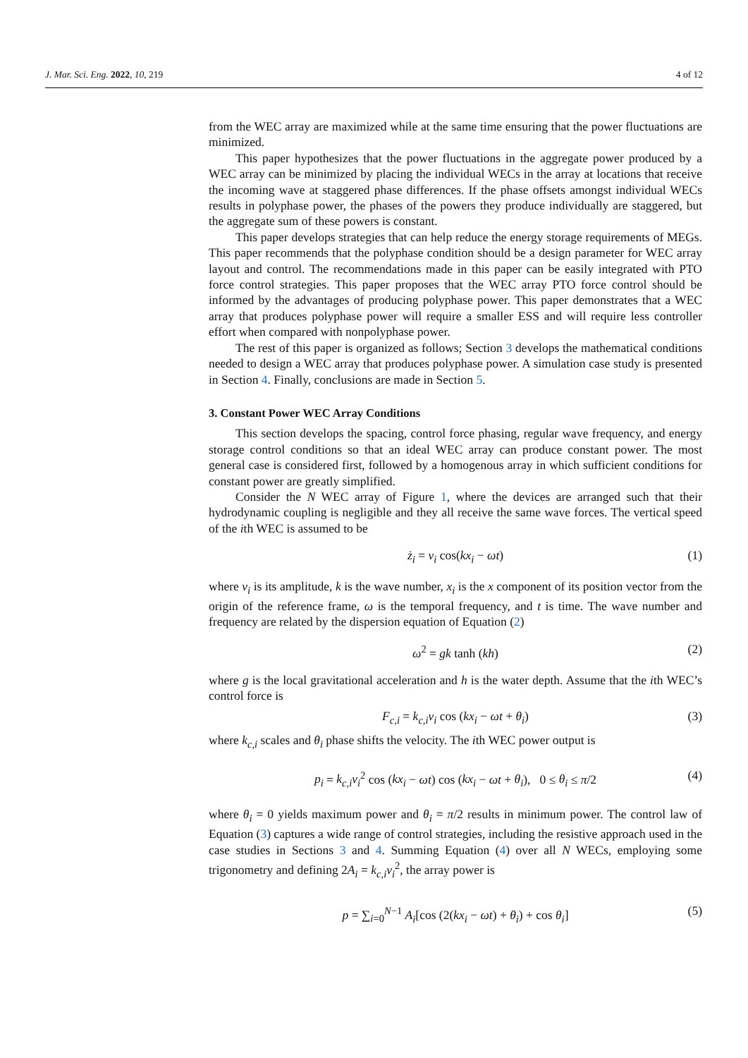J. Mar. Sci. Eng. 2022, 10, 219 4 of 12
from the WEC array are maximized while at the same time ensuring that the power fluctuations are minimized.
This paper hypothesizes that the power fluctuations in the aggregate power produced by a WEC array can be minimized by placing the individual WECs in the array at locations that receive the incoming wave at staggered phase differences. If the phase offsets amongst individual WECs results in polyphase power, the phases of the powers they produce individually are staggered, but the aggregate sum of these powers is constant.
This paper develops strategies that can help reduce the energy storage requirements of MEGs. This paper recommends that the polyphase condition should be a design parameter for WEC array layout and control. The recommendations made in this paper can be easily integrated with PTO force control strategies. This paper proposes that the WEC array PTO force control should be informed by the advantages of producing polyphase power. This paper demonstrates that a WEC array that produces polyphase power will require a smaller ESS and will require less controller effort when compared with nonpolyphase power.
The rest of this paper is organized as follows; Section 3 develops the mathematical conditions needed to design a WEC array that produces polyphase power. A simulation case study is presented in Section 4. Finally, conclusions are made in Section 5.
3. Constant Power WEC Array Conditions
This section develops the spacing, control force phasing, regular wave frequency, and energy storage control conditions so that an ideal WEC array can produce constant power. The most general case is considered first, followed by a homogenous array in which sufficient conditions for constant power are greatly simplified.
Consider the N WEC array of Figure 1, where the devices are arranged such that their hydrodynamic coupling is negligible and they all receive the same wave forces. The vertical speed of the ith WEC is assumed to be
ż<sub>i</sub> = v<sub>i</sub> cos(kx<sub>i</sub> − ωt) (1)
where v<sub>i</sub> is its amplitude, k is the wave number, x<sub>i</sub> is the x component of its position vector from the origin of the reference frame, ω is the temporal frequency, and t is time. The wave number and frequency are related by the dispersion equation of Equation (2)
ω<sup>2</sup> = gk tanh (kh) (2)
where g is the local gravitational acceleration and h is the water depth. Assume that the ith WEC’s control force is
F<sub>c,i</sub> = k<sub>c,i</sub>v<sub>i</sub> cos (kx<sub>i</sub> − ωt + θ<sub>i</sub>) (3)
where k<sub>c,i</sub> scales and θ<sub>i</sub> phase shifts the velocity. The ith WEC power output is
p<sub>i</sub> = k<sub>c,i</sub>v<sub>i</sub><sup>2</sup> cos (kx<sub>i</sub> − ωt) cos (kx<sub>i</sub> − ωt + θ<sub>i</sub>), 0 ≤ θ<sub>i</sub> ≤ π/2 (4)
where θ<sub>i</sub> = 0 yields maximum power and θ<sub>i</sub> = π/2 results in minimum power. The control law of Equation (3) captures a wide range of control strategies, including the resistive approach used in the case studies in Sections 3 and 4. Summing Equation (4) over all N WECs, employing some trigonometry and defining 2A<sub>i</sub> = k<sub>c,i</sub>v<sub>i</sub><sup>2</sup>, the array power is
p = ∑<sub>i=0</sub><sup>N−1</sup> A<sub>i</sub>[cos (2(kx<sub>i</sub> − ωt) + θ<sub>i</sub>) + cos θ<sub>i</sub>] (5)